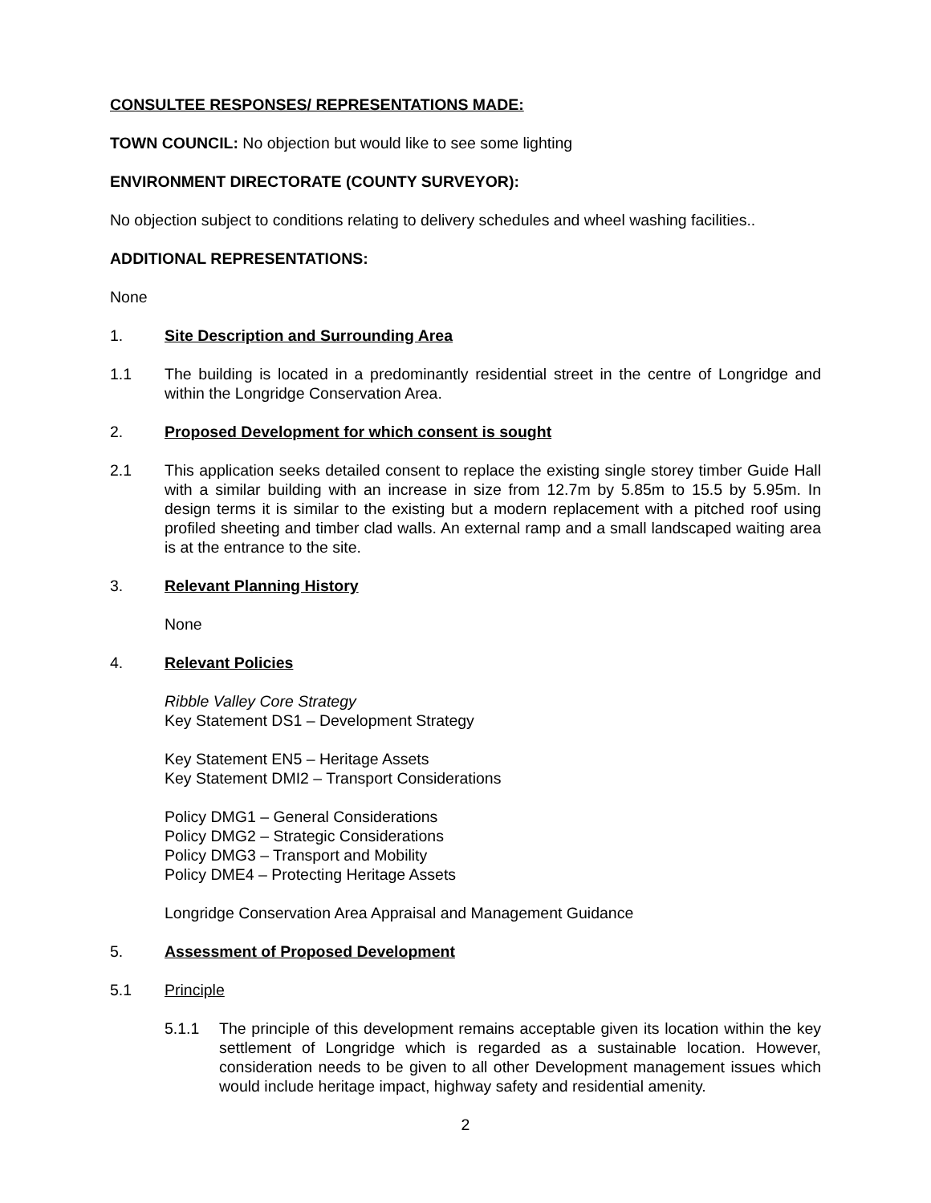CONSULTEE RESPONSES/ REPRESENTATIONS MADE:
TOWN COUNCIL: No objection but would like to see some lighting
ENVIRONMENT DIRECTORATE (COUNTY SURVEYOR):
No objection subject to conditions relating to delivery schedules and wheel washing facilities..
ADDITIONAL REPRESENTATIONS:
None
1. Site Description and Surrounding Area
1.1 The building is located in a predominantly residential street in the centre of Longridge and within the Longridge Conservation Area.
2. Proposed Development for which consent is sought
2.1 This application seeks detailed consent to replace the existing single storey timber Guide Hall with a similar building with an increase in size from 12.7m by 5.85m to 15.5 by 5.95m. In design terms it is similar to the existing but a modern replacement with a pitched roof using profiled sheeting and timber clad walls. An external ramp and a small landscaped waiting area is at the entrance to the site.
3. Relevant Planning History
None
4. Relevant Policies
Ribble Valley Core Strategy
Key Statement DS1 – Development Strategy
Key Statement EN5 – Heritage Assets
Key Statement DMI2 – Transport Considerations
Policy DMG1 – General Considerations
Policy DMG2 – Strategic Considerations
Policy DMG3 – Transport and Mobility
Policy DME4 – Protecting Heritage Assets
Longridge Conservation Area Appraisal and Management Guidance
5. Assessment of Proposed Development
5.1 Principle
5.1.1 The principle of this development remains acceptable given its location within the key settlement of Longridge which is regarded as a sustainable location. However, consideration needs to be given to all other Development management issues which would include heritage impact, highway safety and residential amenity.
2